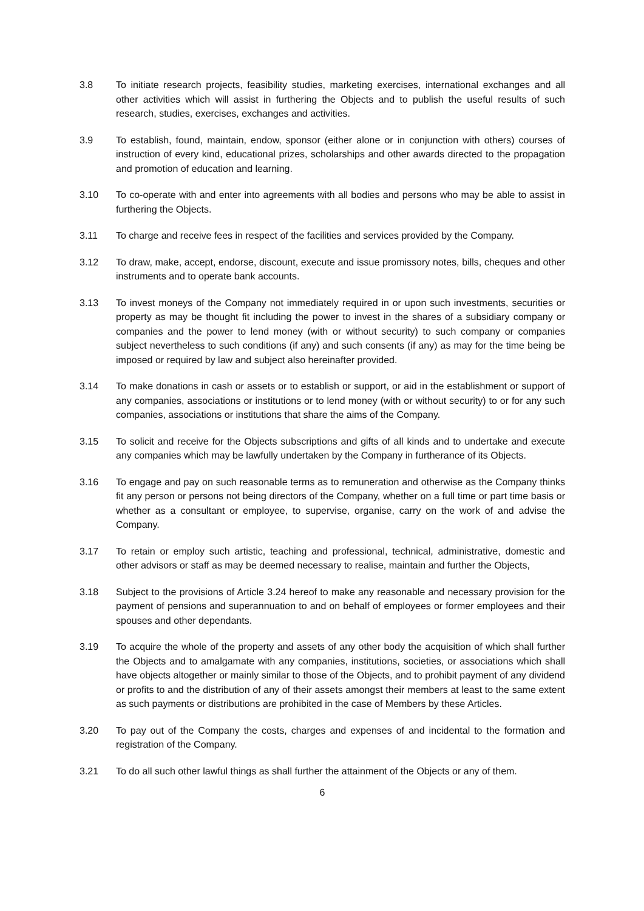3.8 To initiate research projects, feasibility studies, marketing exercises, international exchanges and all other activities which will assist in furthering the Objects and to publish the useful results of such research, studies, exercises, exchanges and activities.
3.9 To establish, found, maintain, endow, sponsor (either alone or in conjunction with others) courses of instruction of every kind, educational prizes, scholarships and other awards directed to the propagation and promotion of education and learning.
3.10 To co-operate with and enter into agreements with all bodies and persons who may be able to assist in furthering the Objects.
3.11 To charge and receive fees in respect of the facilities and services provided by the Company.
3.12 To draw, make, accept, endorse, discount, execute and issue promissory notes, bills, cheques and other instruments and to operate bank accounts.
3.13 To invest moneys of the Company not immediately required in or upon such investments, securities or property as may be thought fit including the power to invest in the shares of a subsidiary company or companies and the power to lend money (with or without security) to such company or companies subject nevertheless to such conditions (if any) and such consents (if any) as may for the time being be imposed or required by law and subject also hereinafter provided.
3.14 To make donations in cash or assets or to establish or support, or aid in the establishment or support of any companies, associations or institutions or to lend money (with or without security) to or for any such companies, associations or institutions that share the aims of the Company.
3.15 To solicit and receive for the Objects subscriptions and gifts of all kinds and to undertake and execute any companies which may be lawfully undertaken by the Company in furtherance of its Objects.
3.16 To engage and pay on such reasonable terms as to remuneration and otherwise as the Company thinks fit any person or persons not being directors of the Company, whether on a full time or part time basis or whether as a consultant or employee, to supervise, organise, carry on the work of and advise the Company.
3.17 To retain or employ such artistic, teaching and professional, technical, administrative, domestic and other advisors or staff as may be deemed necessary to realise, maintain and further the Objects,
3.18 Subject to the provisions of Article 3.24 hereof to make any reasonable and necessary provision for the payment of pensions and superannuation to and on behalf of employees or former employees and their spouses and other dependants.
3.19 To acquire the whole of the property and assets of any other body the acquisition of which shall further the Objects and to amalgamate with any companies, institutions, societies, or associations which shall have objects altogether or mainly similar to those of the Objects, and to prohibit payment of any dividend or profits to and the distribution of any of their assets amongst their members at least to the same extent as such payments or distributions are prohibited in the case of Members by these Articles.
3.20 To pay out of the Company the costs, charges and expenses of and incidental to the formation and registration of the Company.
3.21 To do all such other lawful things as shall further the attainment of the Objects or any of them.
6